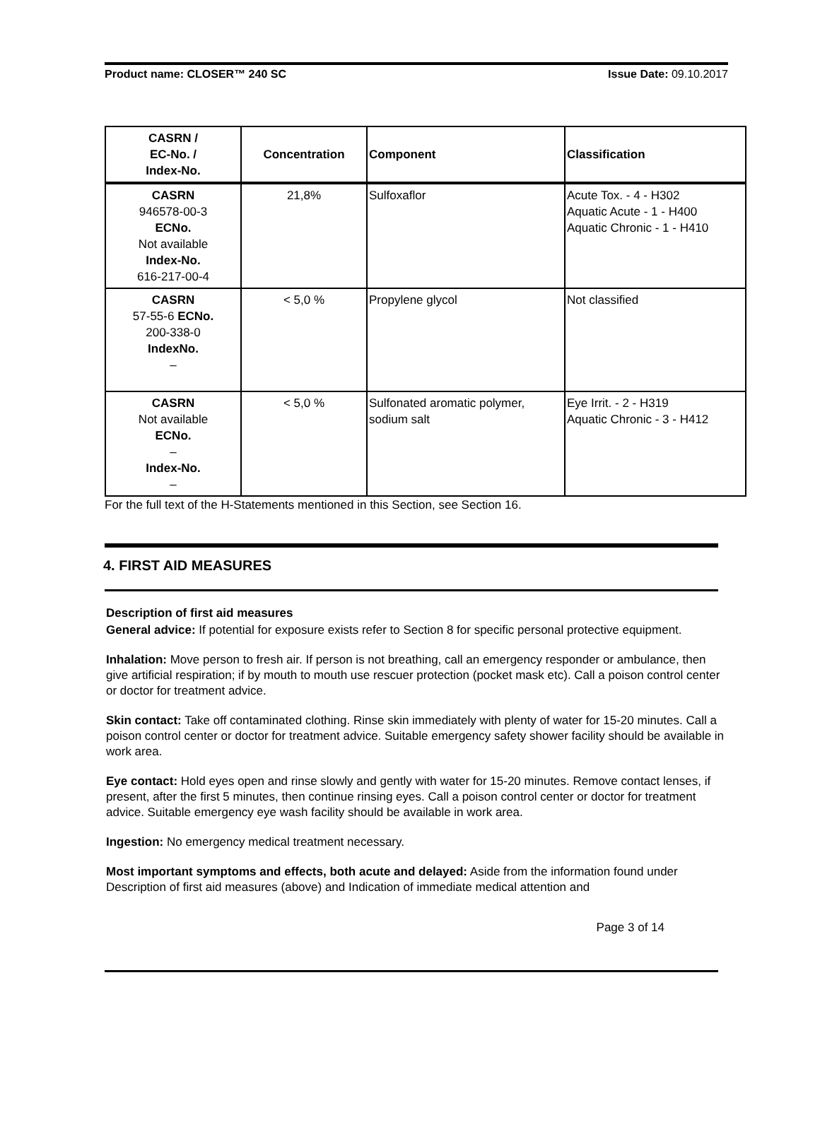Product name: CLOSER™ 240 SC Issue Date: 09.10.2017
| CASRN / EC-No. / Index-No. | Concentration | Component | Classification |
| --- | --- | --- | --- |
| CASRN 946578-00-3 ECNo. Not available Index-No. 616-217-00-4 | 21,8% | Sulfoxaflor | Acute Tox. - 4 - H302 Aquatic Acute - 1 - H400 Aquatic Chronic - 1 - H410 |
| CASRN 57-55-6 ECNo. 200-338-0 IndexNo. – | < 5,0 % | Propylene glycol | Not classified |
| CASRN Not available ECNo. – Index-No. – | < 5,0 % | Sulfonated aromatic polymer, sodium salt | Eye Irrit. - 2 - H319 Aquatic Chronic - 3 - H412 |
For the full text of the H-Statements mentioned in this Section, see Section 16.
4. FIRST AID MEASURES
Description of first aid measures
General advice: If potential for exposure exists refer to Section 8 for specific personal protective equipment.
Inhalation: Move person to fresh air. If person is not breathing, call an emergency responder or ambulance, then give artificial respiration; if by mouth to mouth use rescuer protection (pocket mask etc). Call a poison control center or doctor for treatment advice.
Skin contact: Take off contaminated clothing. Rinse skin immediately with plenty of water for 15-20 minutes. Call a poison control center or doctor for treatment advice. Suitable emergency safety shower facility should be available in work area.
Eye contact: Hold eyes open and rinse slowly and gently with water for 15-20 minutes. Remove contact lenses, if present, after the first 5 minutes, then continue rinsing eyes. Call a poison control center or doctor for treatment advice. Suitable emergency eye wash facility should be available in work area.
Ingestion: No emergency medical treatment necessary.
Most important symptoms and effects, both acute and delayed: Aside from the information found under Description of first aid measures (above) and Indication of immediate medical attention and
Page 3 of 14